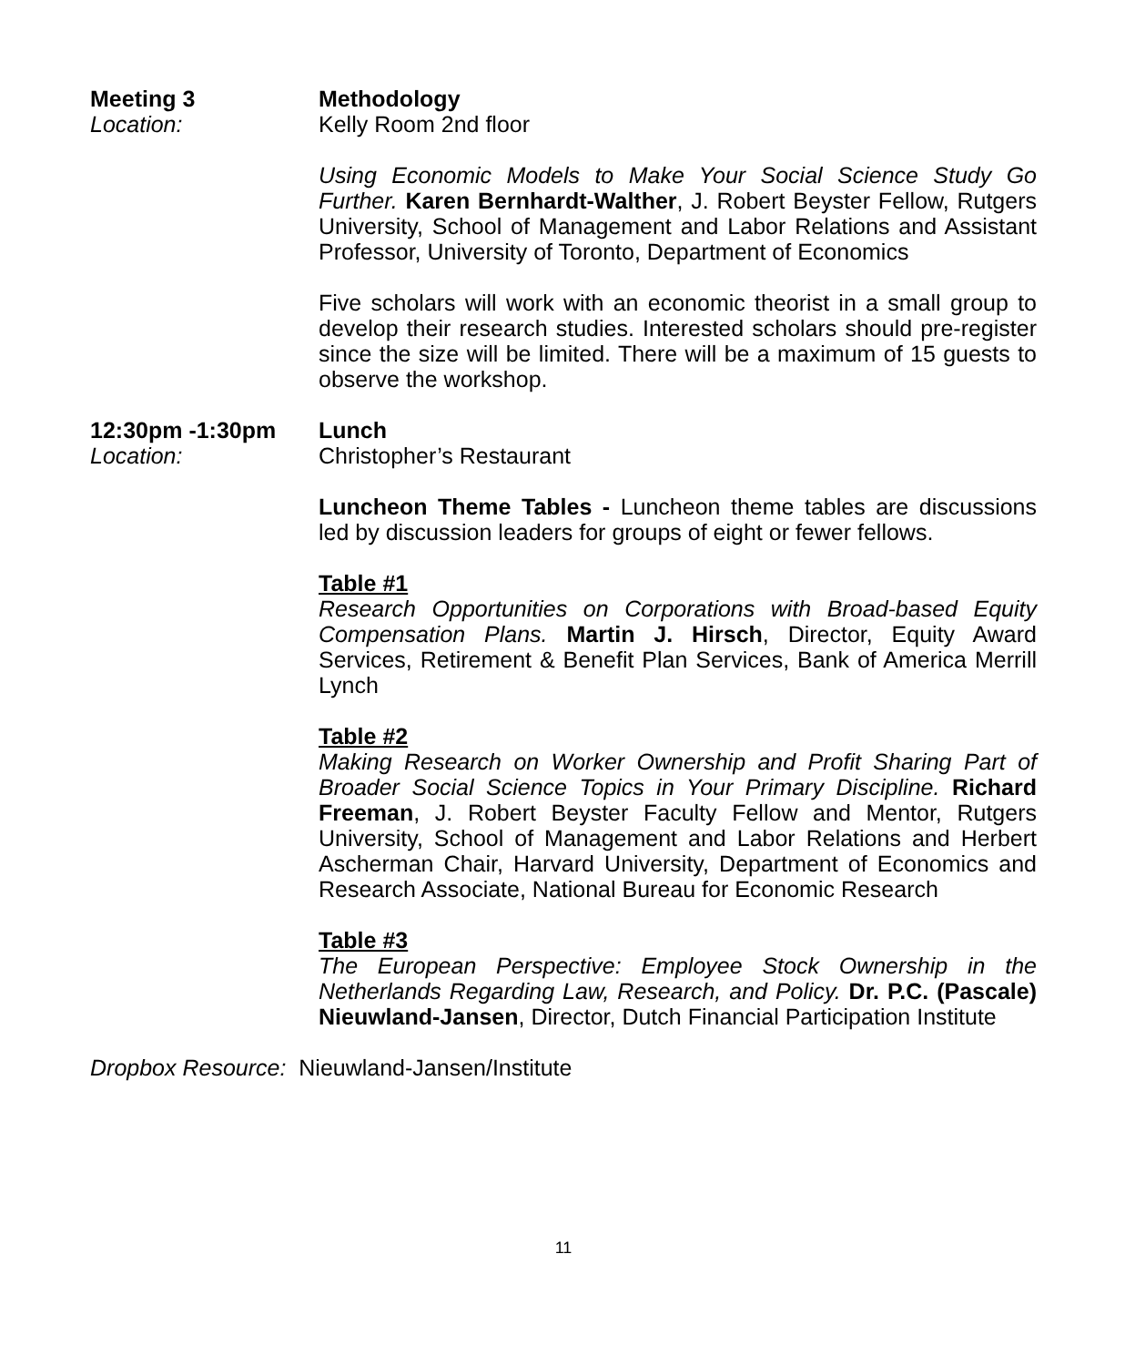Meeting 3
Location:
Methodology
Kelly Room 2nd floor
Using Economic Models to Make Your Social Science Study Go Further. Karen Bernhardt-Walther, J. Robert Beyster Fellow, Rutgers University, School of Management and Labor Relations and Assistant Professor, University of Toronto, Department of Economics
Five scholars will work with an economic theorist in a small group to develop their research studies. Interested scholars should pre-register since the size will be limited. There will be a maximum of 15 guests to observe the workshop.
12:30pm -1:30pm
Location:
Lunch
Christopher’s Restaurant
Luncheon Theme Tables - Luncheon theme tables are discussions led by discussion leaders for groups of eight or fewer fellows.
Table #1
Research Opportunities on Corporations with Broad-based Equity Compensation Plans. Martin J. Hirsch, Director, Equity Award Services, Retirement & Benefit Plan Services, Bank of America Merrill Lynch
Table #2
Making Research on Worker Ownership and Profit Sharing Part of Broader Social Science Topics in Your Primary Discipline. Richard Freeman, J. Robert Beyster Faculty Fellow and Mentor, Rutgers University, School of Management and Labor Relations and Herbert Ascherman Chair, Harvard University, Department of Economics and Research Associate, National Bureau for Economic Research
Table #3
The European Perspective: Employee Stock Ownership in the Netherlands Regarding Law, Research, and Policy. Dr. P.C. (Pascale) Nieuwland-Jansen, Director, Dutch Financial Participation Institute
Dropbox Resource: Nieuwland-Jansen/Institute
11